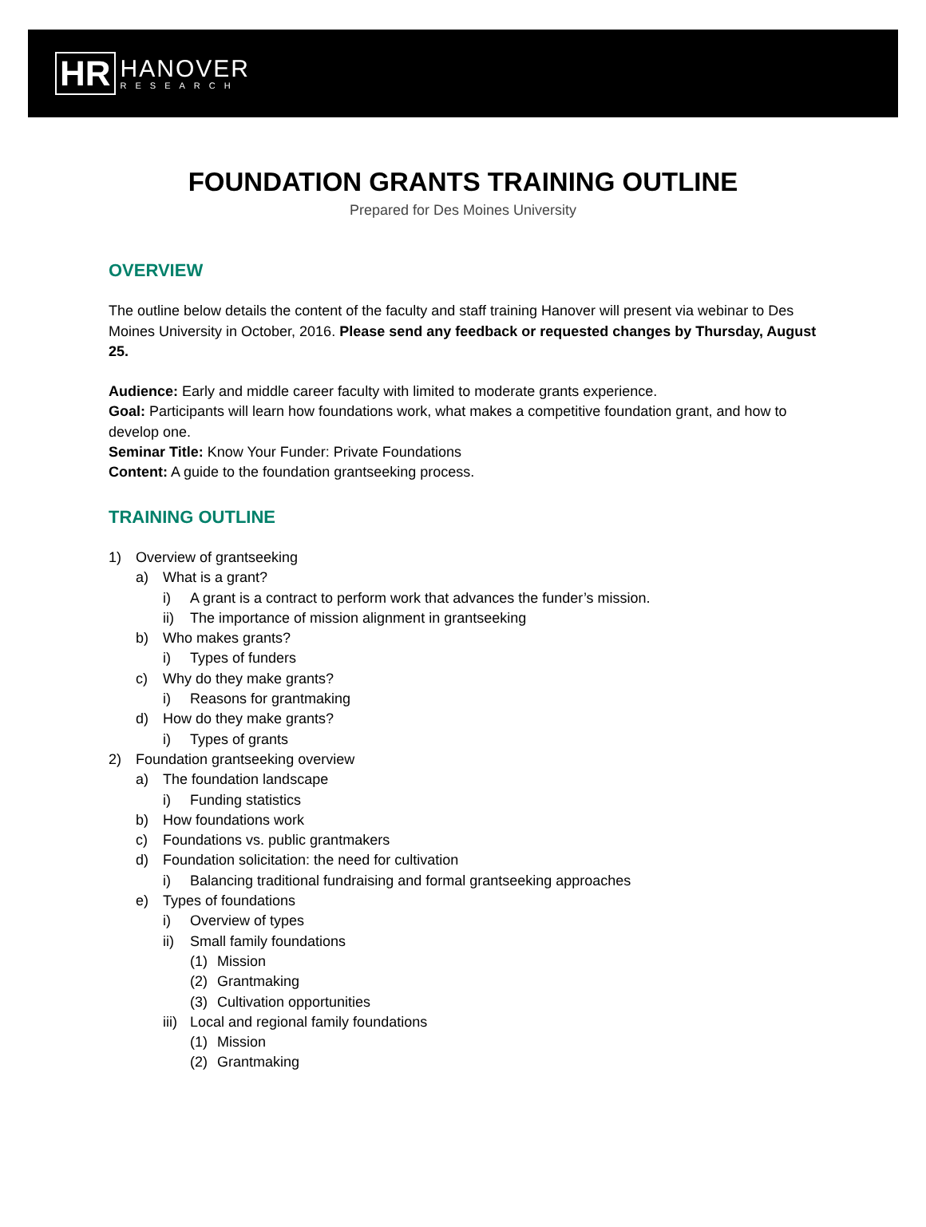HR
HANOVER
RESEARCH
FOUNDATION GRANTS TRAINING OUTLINE
Prepared for Des Moines University
OVERVIEW
The outline below details the content of the faculty and staff training Hanover will present via webinar to Des Moines University in October, 2016. Please send any feedback or requested changes by Thursday, August 25.
Audience: Early and middle career faculty with limited to moderate grants experience.
Goal: Participants will learn how foundations work, what makes a competitive foundation grant, and how to develop one.
Seminar Title: Know Your Funder: Private Foundations
Content: A guide to the foundation grantseeking process.
TRAINING OUTLINE
1) Overview of grantseeking
a) What is a grant?
i) A grant is a contract to perform work that advances the funder’s mission.
ii) The importance of mission alignment in grantseeking
b) Who makes grants?
i) Types of funders
c) Why do they make grants?
i) Reasons for grantmaking
d) How do they make grants?
i) Types of grants
2) Foundation grantseeking overview
a) The foundation landscape
i) Funding statistics
b) How foundations work
c) Foundations vs. public grantmakers
d) Foundation solicitation: the need for cultivation
i) Balancing traditional fundraising and formal grantseeking approaches
e) Types of foundations
i) Overview of types
ii) Small family foundations
(1) Mission
(2) Grantmaking
(3) Cultivation opportunities
iii) Local and regional family foundations
(1) Mission
(2) Grantmaking